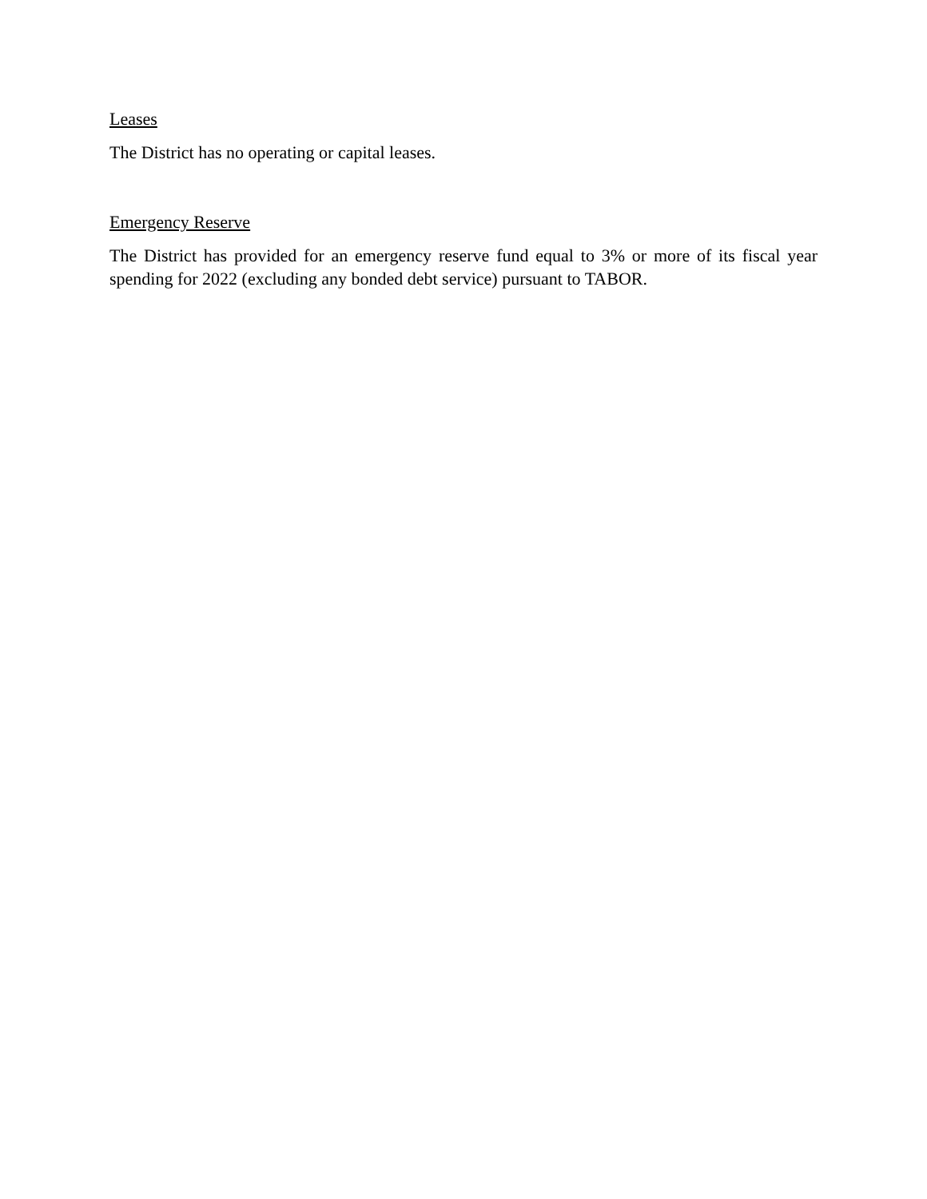Leases
The District has no operating or capital leases.
Emergency Reserve
The District has provided for an emergency reserve fund equal to 3% or more of its fiscal year spending for 2022 (excluding any bonded debt service) pursuant to TABOR.